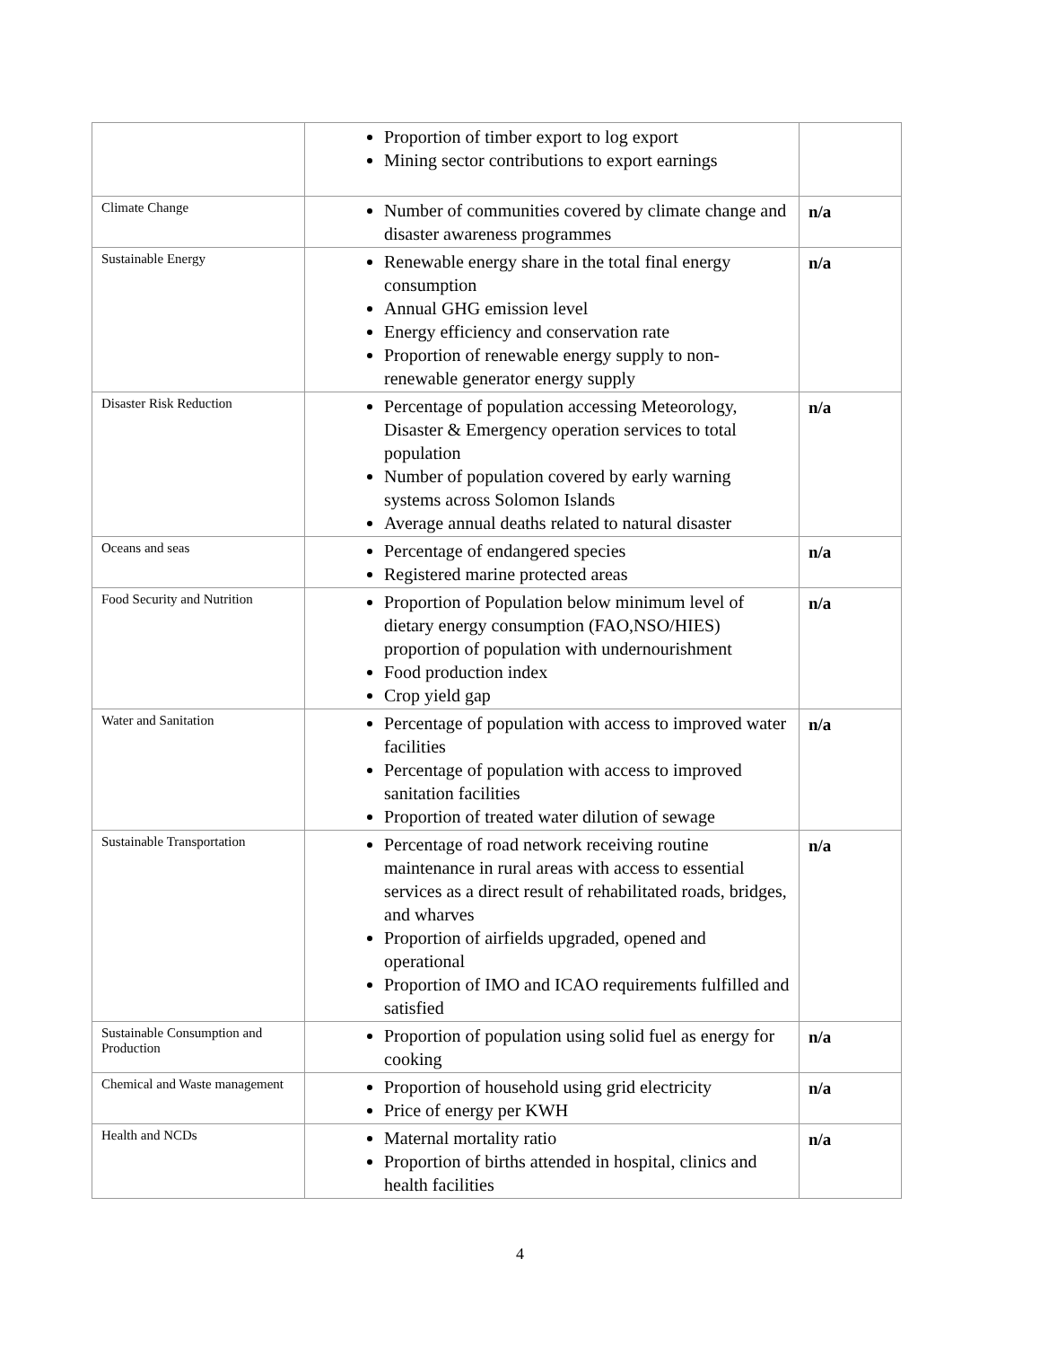| | Proportion of timber export to log export Mining sector contributions to export earnings | |
| Climate Change | Number of communities covered by climate change and disaster awareness programmes | n/a |
| Sustainable Energy | Renewable energy share in the total final energy consumption Annual GHG emission level Energy efficiency and conservation rate Proportion of renewable energy supply to non-renewable generator energy supply | n/a |
| Disaster Risk Reduction | Percentage of population accessing Meteorology, Disaster & Emergency operation services to total population Number of population covered by early warning systems across Solomon Islands Average annual deaths related to natural disaster | n/a |
| Oceans and seas | Percentage of endangered species Registered marine protected areas | n/a |
| Food Security and Nutrition | Proportion of Population below minimum level of dietary energy consumption (FAO,NSO/HIES) proportion of population with undernourishment Food production index Crop yield gap | n/a |
| Water and Sanitation | Percentage of population with access to improved water facilities Percentage of population with access to improved sanitation facilities Proportion of treated water dilution of sewage | n/a |
| Sustainable Transportation | Percentage of road network receiving routine maintenance in rural areas with access to essential services as a direct result of rehabilitated roads, bridges, and wharves Proportion of airfields upgraded, opened and operational Proportion of IMO and ICAO requirements fulfilled and satisfied | n/a |
| Sustainable Consumption and Production | Proportion of population using solid fuel as energy for cooking | n/a |
| Chemical and Waste management | Proportion of household using grid electricity Price of energy per KWH | n/a |
| Health and NCDs | Maternal mortality ratio Proportion of births attended in hospital, clinics and health facilities | n/a |
4